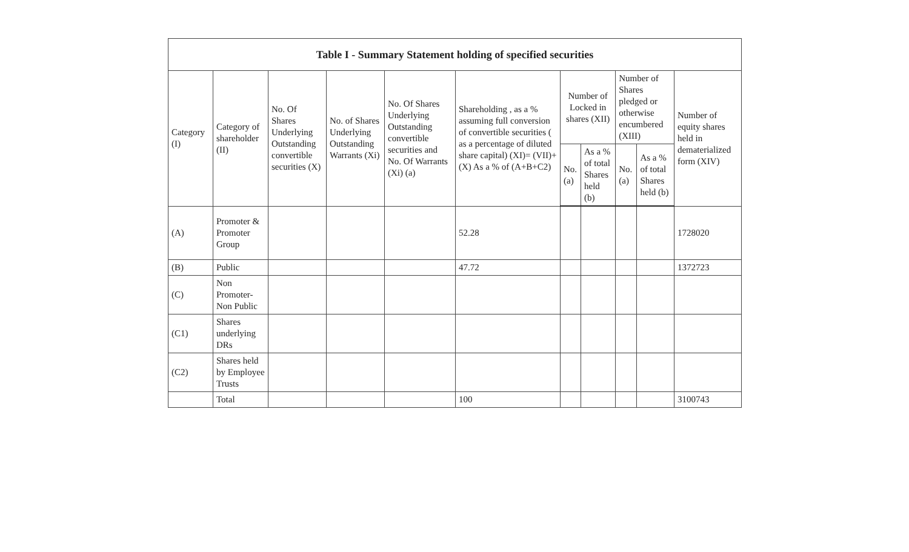| Table I - Summary Statement holding of specified securities | | | | | | | | | | |
| --- | --- | --- | --- | --- | --- | --- | --- | --- | --- | --- |
| Category (I) | Category of shareholder (II) | No. Of Shares Underlying Outstanding convertible securities (X) | No. of Shares Underlying Outstanding Warrants (Xi) | No. Of Shares Underlying Outstanding convertible securities and No. Of Warrants (Xi) (a) | Shareholding , as a % assuming full conversion of convertible securities ( as a percentage of diluted share capital) (XI)= (VII)+(X) As a % of (A+B+C2) | Number of Locked in shares (XII) | | Number of Shares pledged or otherwise encumbered (XIII) | | Number of equity shares held in dematerialized form (XIV) |
| | | | | | | No. (a) | As a % of total Shares held (b) | No. (a) | As a % of total Shares held (b) | |
| (A) | Promoter & Promoter Group | | | | 52.28 | | | | | 1728020 |
| (B) | Public | | | | 47.72 | | | | | 1372723 |
| (C) | Non Promoter- Non Public | | | | | | | | | |
| (C1) | Shares underlying DRs | | | | | | | | | |
| (C2) | Shares held by Employee Trusts | | | | | | | | | |
| | Total | | | | 100 | | | | | 3100743 |